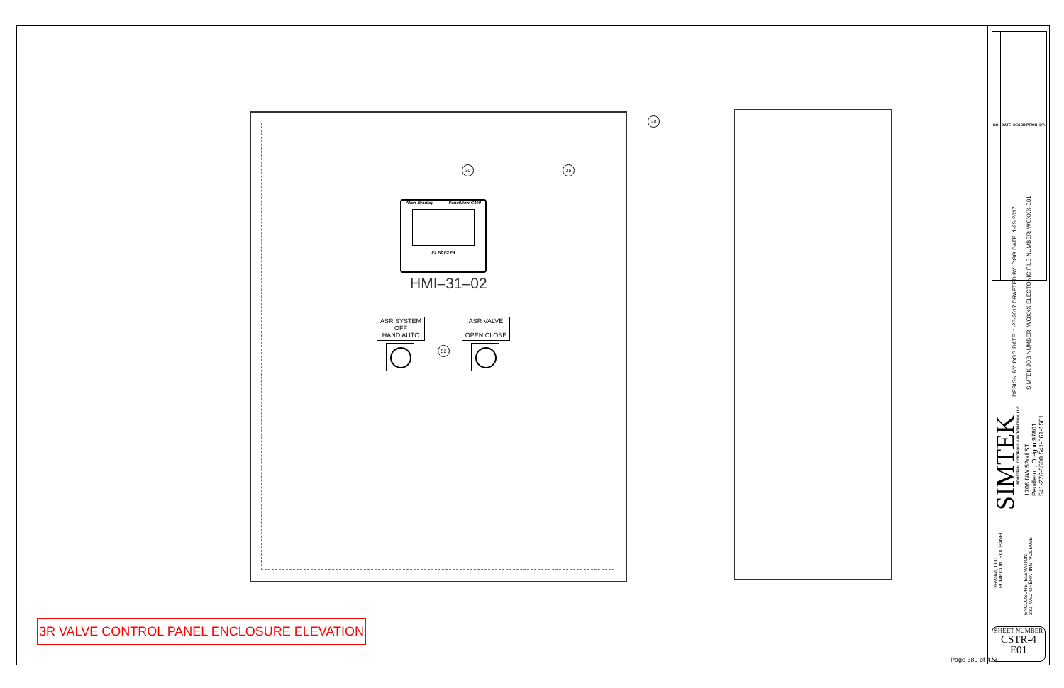28
30 35
52
Allen-Bradley PanelView C400
F1 F2 F3 F4
HMI–31–02
ASR SYSTEM
OFF
HAND AUTO
ASR VALVE
OPEN CLOSE
3R VALVE CONTROL PANEL ENCLOSURE ELEVATION
| NO. | DATE | DESCRIPTION | BY: |
| --- | --- | --- | --- |
DESIGN BY: DGG DATE: 1-25-2017 DRAFTED BY: DGG DATE: 1-25-2017
SIMTEK JOB NUMBER: WOXXX ELECTONIC FILE NUMBER: WOXXX-E01
SIMTEK
INDUSTRIAL CONTROLS & AUTOMATION, LLC
1706 NW 52nd ST
Pendleton, Oregon 97801
541-276-5500 541-561-1561
3RValve, LLC
PUMP CONTROL PANEL
ENCLOSURE_ELEVATION
230_VAC_OPERATING_VOLTAGE
SHEET NUMBER
CSTR-4
E01
Page 389 of 413